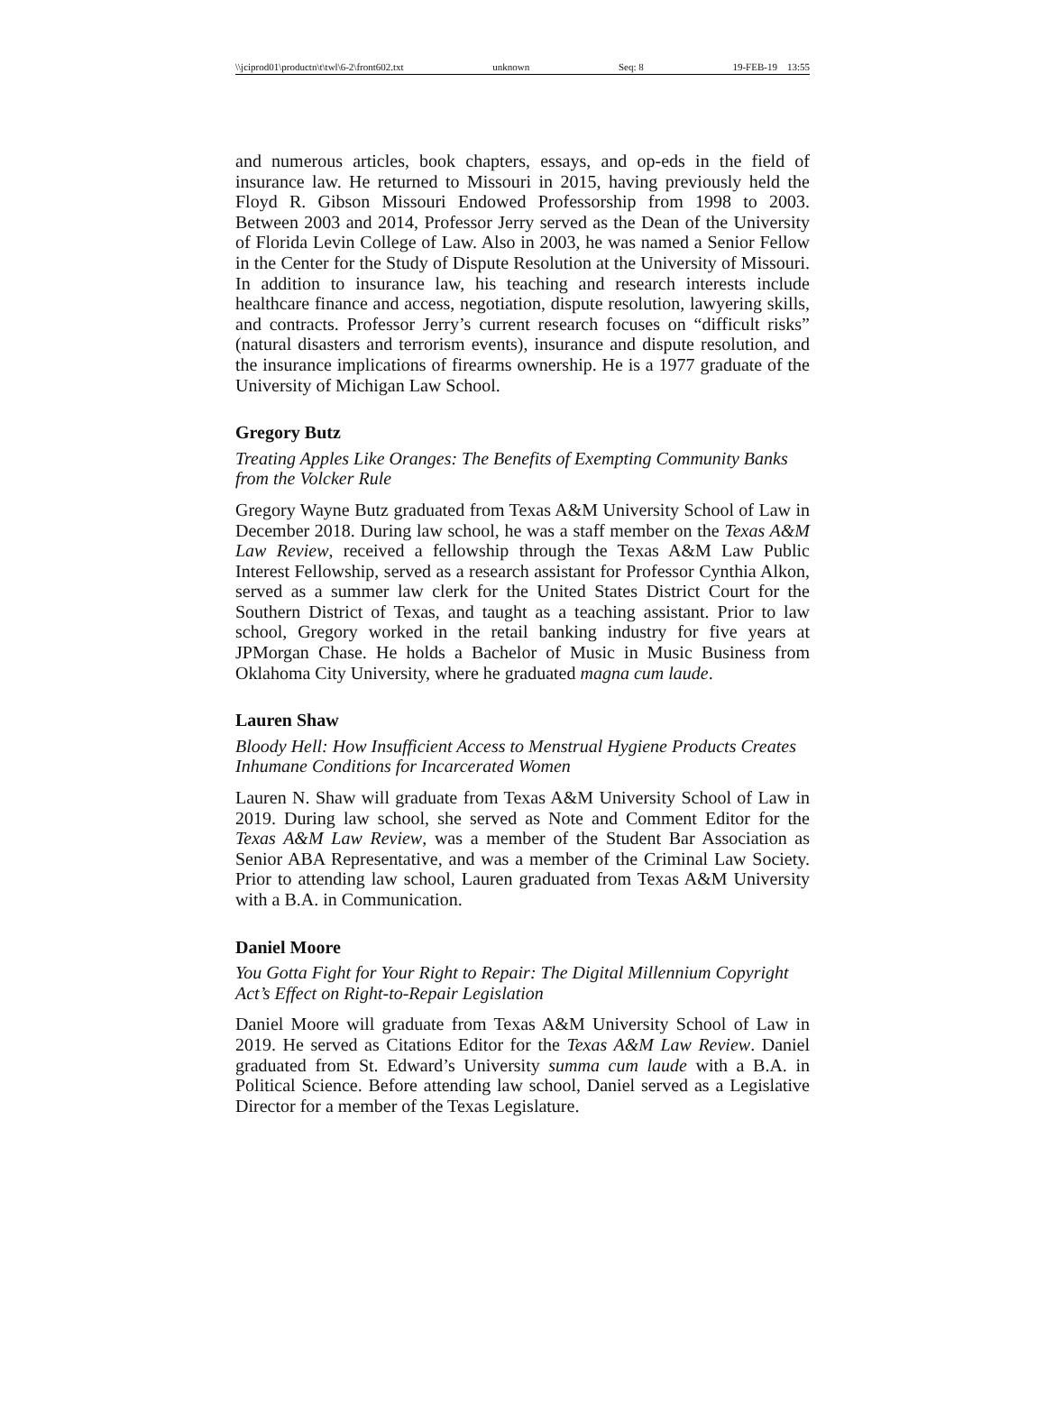\\jciprod01\productn\t\twl\6-2\front602.txt unknown Seq: 8 19-FEB-19 13:55
and numerous articles, book chapters, essays, and op-eds in the field of insurance law. He returned to Missouri in 2015, having previously held the Floyd R. Gibson Missouri Endowed Professorship from 1998 to 2003. Between 2003 and 2014, Professor Jerry served as the Dean of the University of Florida Levin College of Law. Also in 2003, he was named a Senior Fellow in the Center for the Study of Dispute Resolution at the University of Missouri. In addition to insurance law, his teaching and research interests include healthcare finance and access, negotiation, dispute resolution, lawyering skills, and contracts. Professor Jerry’s current research focuses on “difficult risks” (natural disasters and terrorism events), insurance and dispute resolution, and the insurance implications of firearms ownership. He is a 1977 graduate of the University of Michigan Law School.
Gregory Butz
Treating Apples Like Oranges: The Benefits of Exempting Community Banks from the Volcker Rule
Gregory Wayne Butz graduated from Texas A&M University School of Law in December 2018. During law school, he was a staff member on the Texas A&M Law Review, received a fellowship through the Texas A&M Law Public Interest Fellowship, served as a research assistant for Professor Cynthia Alkon, served as a summer law clerk for the United States District Court for the Southern District of Texas, and taught as a teaching assistant. Prior to law school, Gregory worked in the retail banking industry for five years at JPMorgan Chase. He holds a Bachelor of Music in Music Business from Oklahoma City University, where he graduated magna cum laude.
Lauren Shaw
Bloody Hell: How Insufficient Access to Menstrual Hygiene Products Creates Inhumane Conditions for Incarcerated Women
Lauren N. Shaw will graduate from Texas A&M University School of Law in 2019. During law school, she served as Note and Comment Editor for the Texas A&M Law Review, was a member of the Student Bar Association as Senior ABA Representative, and was a member of the Criminal Law Society. Prior to attending law school, Lauren graduated from Texas A&M University with a B.A. in Communication.
Daniel Moore
You Gotta Fight for Your Right to Repair: The Digital Millennium Copyright Act’s Effect on Right-to-Repair Legislation
Daniel Moore will graduate from Texas A&M University School of Law in 2019. He served as Citations Editor for the Texas A&M Law Review. Daniel graduated from St. Edward’s University summa cum laude with a B.A. in Political Science. Before attending law school, Daniel served as a Legislative Director for a member of the Texas Legislature.